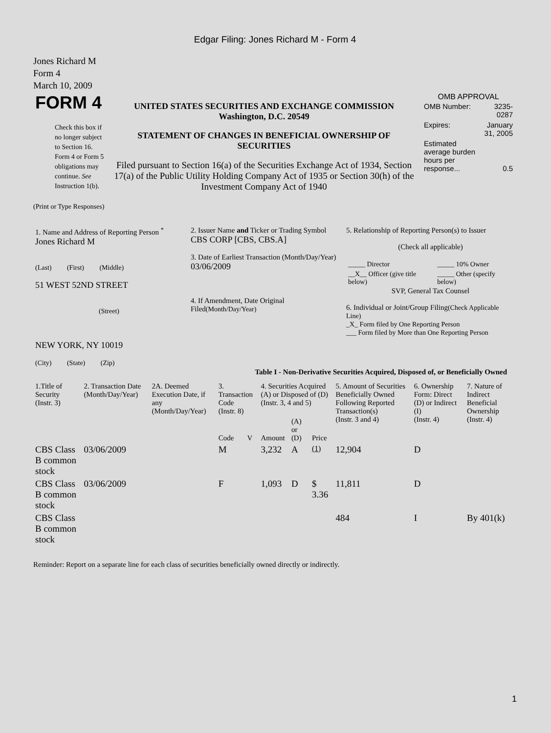Edgar Filing: Jones Richard M - Form 4
Jones Richard M
Form 4
March 10, 2009
| FORM 4 Check this box if no longer subject to Section 16. Form 4 or Form 5 obligations may continue. See Instruction 1(b). | UNITED STATES SECURITIES AND EXCHANGE COMMISSION Washington, D.C. 20549 STATEMENT OF CHANGES IN BENEFICIAL OWNERSHIP OF SECURITIES Filed pursuant to Section 16(a) of the Securities Exchange Act of 1934, Section 17(a) of the Public Utility Holding Company Act of 1935 or Section 30(h) of the Investment Company Act of 1940 | OMB APPROVAL / OMB Number: / 3235-0287 / / Expires: / January 31, 2005 / / Estimated average burden hours per response... / 0.5 / |
(Print or Type Responses)
| 1. Name and Address of Reporting Person <sup>*</sup> Jones Richard M (Last) (First) (Middle) 51 WEST 52ND STREET (Street) NEW YORK, NY 10019 (City) (State) (Zip) | 2. Issuer Name and Ticker or Trading Symbol CBS CORP [CBS, CBS.A] 3. Date of Earliest Transaction (Month/Day/Year) 03/06/2009 4. If Amendment, Date Original Filed (Month/Day/Year) | 5. Relationship of Reporting Person(s) to Issuer (Check all applicable) / _____ Director / _____ 10% Owner / / __X__ Officer (give title below) / _____ Other (specify below) / SVP, General Tax Counsel 6. Individual or Joint/Group Filing (Check Applicable Line) _X_ Form filed by One Reporting Person ___ Form filed by More than One Reporting Person |
Table I - Non-Derivative Securities Acquired, Disposed of, or Beneficially Owned
| 1.Title of Security (Instr. 3) | 2. Transaction Date (Month/Day/Year) | 2A. Deemed Execution Date, if any (Month/Day/Year) | 3. Transaction Code (Instr. 8) | | 4. Securities Acquired (A) or Disposed of (D) (Instr. 3, 4 and 5) | | | 5. Amount of Securities Beneficially Owned Following Reported Transaction(s) (Instr. 3 and 4) | 6. Ownership Form: Direct (D) or Indirect (I) (Instr. 4) | 7. Nature of Indirect Beneficial Ownership (Instr. 4) |
| --- | --- | --- | --- | --- | --- | --- | --- | --- | --- | --- |
| | | | Code | V | Amount | (A) or (D) | Price | | | |
| CBS Class B common stock | 03/06/2009 | | M | | 3,232 | A | <sup>(1)</sup> | 12,904 | D | |
| CBS Class B common stock | 03/06/2009 | | F | | 1,093 | D | $ 3.36 | 11,811 | D | |
| CBS Class B common stock | | | | | | | | 484 | I | By 401(k) |
Reminder: Report on a separate line for each class of securities beneficially owned directly or indirectly.
1